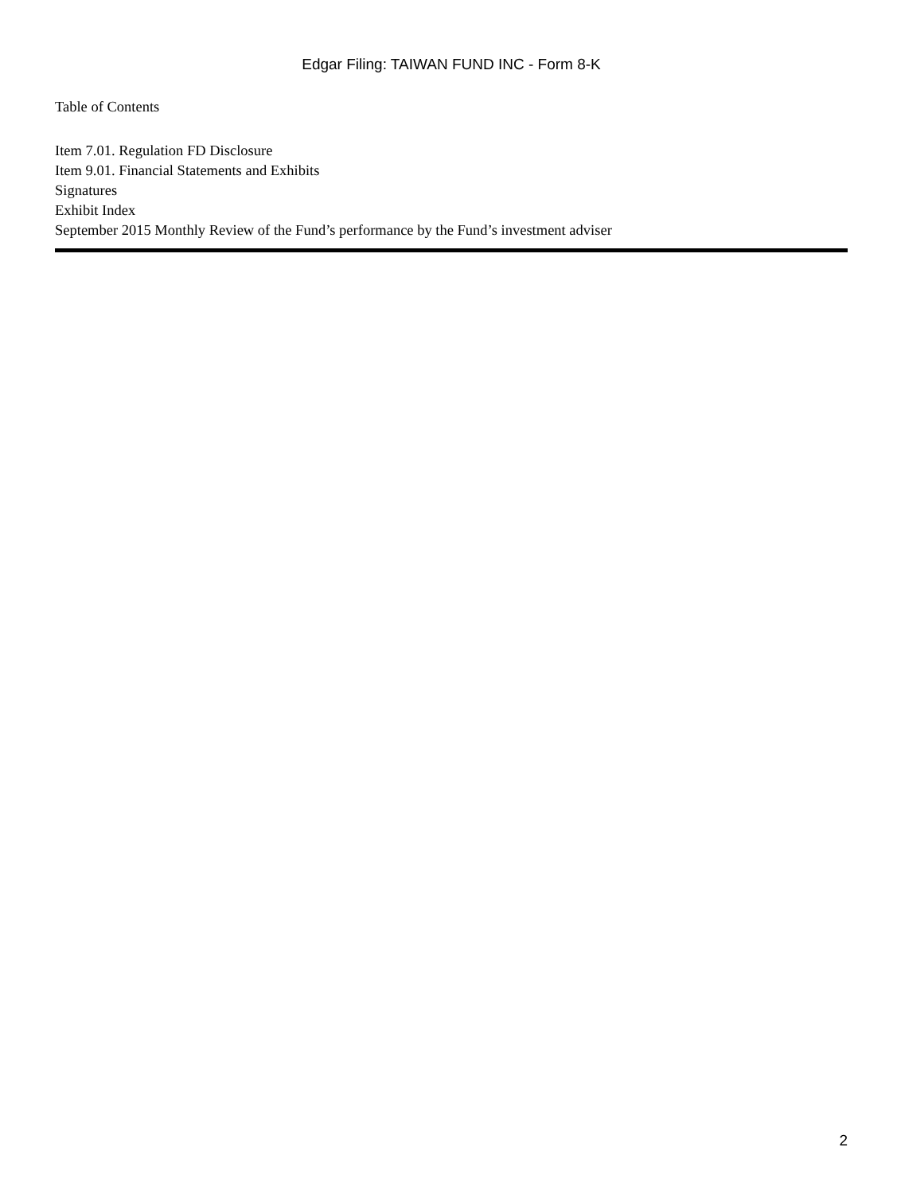Edgar Filing: TAIWAN FUND INC - Form 8-K
Table of Contents
Item 7.01. Regulation FD Disclosure
Item 9.01. Financial Statements and Exhibits
Signatures
Exhibit Index
September 2015 Monthly Review of the Fund’s performance by the Fund’s investment adviser
2